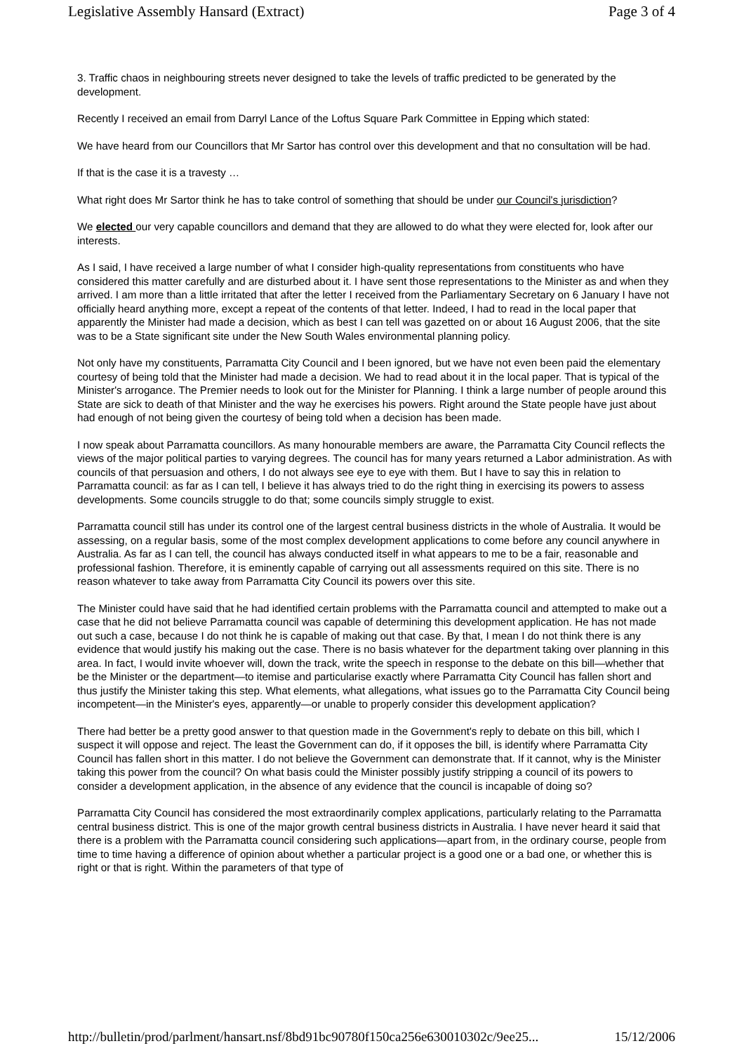Legislative Assembly Hansard (Extract) Page 3 of 4
3. Traffic chaos in neighbouring streets never designed to take the levels of traffic predicted to be generated by the development.
Recently I received an email from Darryl Lance of the Loftus Square Park Committee in Epping which stated:
We have heard from our Councillors that Mr Sartor has control over this development and that no consultation will be had.
If that is the case it is a travesty …
What right does Mr Sartor think he has to take control of something that should be under our Council's jurisdiction?
We elected our very capable councillors and demand that they are allowed to do what they were elected for, look after our interests.
As I said, I have received a large number of what I consider high-quality representations from constituents who have considered this matter carefully and are disturbed about it. I have sent those representations to the Minister as and when they arrived. I am more than a little irritated that after the letter I received from the Parliamentary Secretary on 6 January I have not officially heard anything more, except a repeat of the contents of that letter. Indeed, I had to read in the local paper that apparently the Minister had made a decision, which as best I can tell was gazetted on or about 16 August 2006, that the site was to be a State significant site under the New South Wales environmental planning policy.
Not only have my constituents, Parramatta City Council and I been ignored, but we have not even been paid the elementary courtesy of being told that the Minister had made a decision. We had to read about it in the local paper. That is typical of the Minister's arrogance. The Premier needs to look out for the Minister for Planning. I think a large number of people around this State are sick to death of that Minister and the way he exercises his powers. Right around the State people have just about had enough of not being given the courtesy of being told when a decision has been made.
I now speak about Parramatta councillors. As many honourable members are aware, the Parramatta City Council reflects the views of the major political parties to varying degrees. The council has for many years returned a Labor administration. As with councils of that persuasion and others, I do not always see eye to eye with them. But I have to say this in relation to Parramatta council: as far as I can tell, I believe it has always tried to do the right thing in exercising its powers to assess developments. Some councils struggle to do that; some councils simply struggle to exist.
Parramatta council still has under its control one of the largest central business districts in the whole of Australia. It would be assessing, on a regular basis, some of the most complex development applications to come before any council anywhere in Australia. As far as I can tell, the council has always conducted itself in what appears to me to be a fair, reasonable and professional fashion. Therefore, it is eminently capable of carrying out all assessments required on this site. There is no reason whatever to take away from Parramatta City Council its powers over this site.
The Minister could have said that he had identified certain problems with the Parramatta council and attempted to make out a case that he did not believe Parramatta council was capable of determining this development application. He has not made out such a case, because I do not think he is capable of making out that case. By that, I mean I do not think there is any evidence that would justify his making out the case. There is no basis whatever for the department taking over planning in this area. In fact, I would invite whoever will, down the track, write the speech in response to the debate on this bill—whether that be the Minister or the department—to itemise and particularise exactly where Parramatta City Council has fallen short and thus justify the Minister taking this step. What elements, what allegations, what issues go to the Parramatta City Council being incompetent—in the Minister's eyes, apparently—or unable to properly consider this development application?
There had better be a pretty good answer to that question made in the Government's reply to debate on this bill, which I suspect it will oppose and reject. The least the Government can do, if it opposes the bill, is identify where Parramatta City Council has fallen short in this matter. I do not believe the Government can demonstrate that. If it cannot, why is the Minister taking this power from the council? On what basis could the Minister possibly justify stripping a council of its powers to consider a development application, in the absence of any evidence that the council is incapable of doing so?
Parramatta City Council has considered the most extraordinarily complex applications, particularly relating to the Parramatta central business district. This is one of the major growth central business districts in Australia. I have never heard it said that there is a problem with the Parramatta council considering such applications—apart from, in the ordinary course, people from time to time having a difference of opinion about whether a particular project is a good one or a bad one, or whether this is right or that is right. Within the parameters of that type of
http://bulletin/prod/parlment/hansart.nsf/8bd91bc90780f150ca256e630010302c/9ee25... 15/12/2006